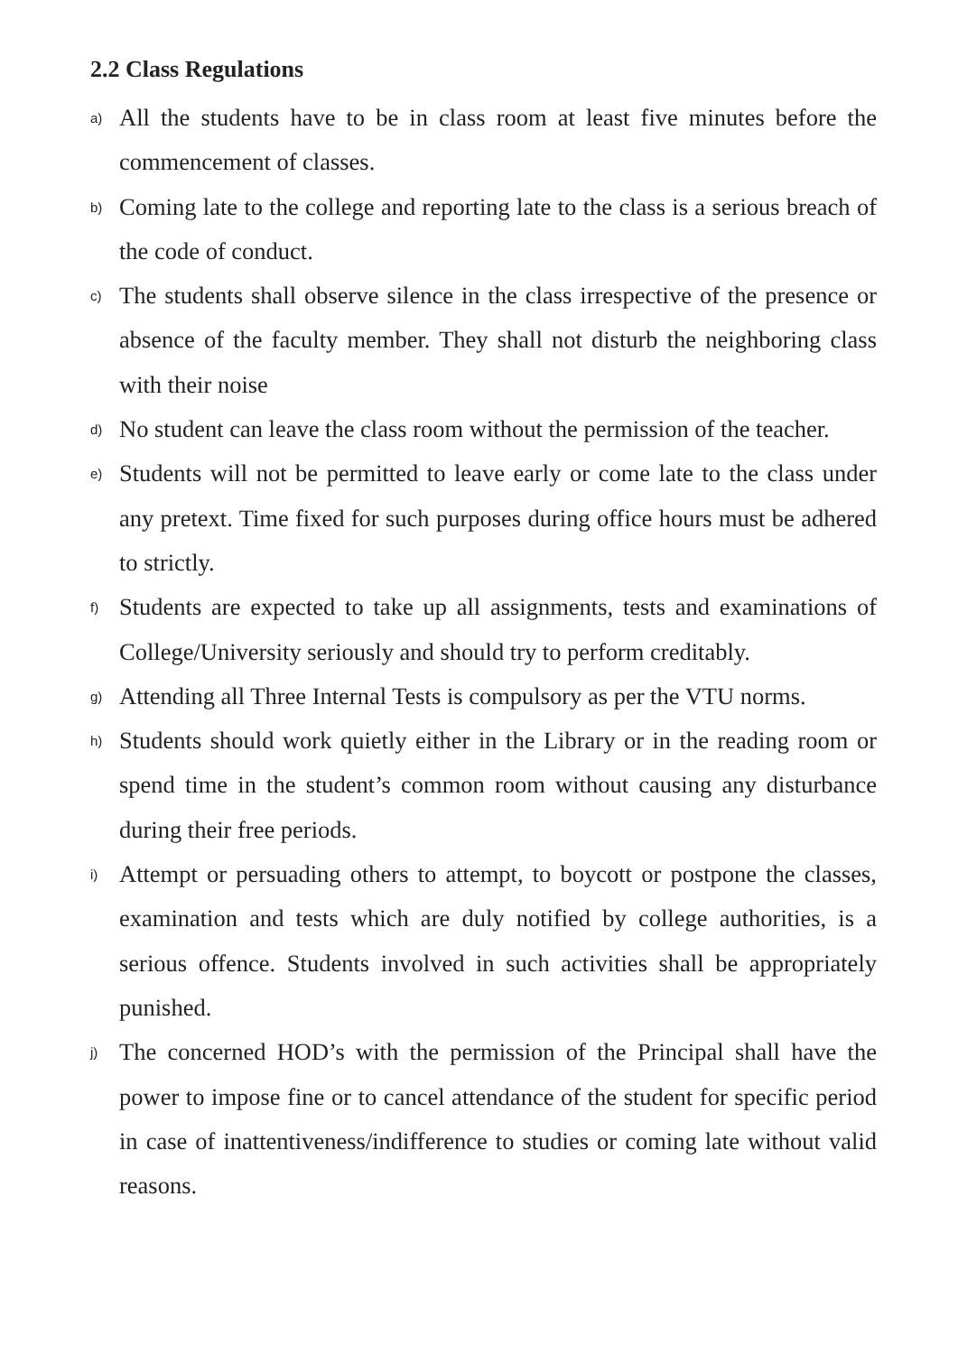2.2 Class Regulations
a) All the students have to be in class room at least five minutes before the commencement of classes.
b) Coming late to the college and reporting late to the class is a serious breach of the code of conduct.
c) The students shall observe silence in the class irrespective of the presence or absence of the faculty member. They shall not disturb the neighboring class with their noise
d) No student can leave the class room without the permission of the teacher.
e) Students will not be permitted to leave early or come late to the class under any pretext. Time fixed for such purposes during office hours must be adhered to strictly.
f) Students are expected to take up all assignments, tests and examinations of College/University seriously and should try to perform creditably.
g) Attending all Three Internal Tests is compulsory as per the VTU norms.
h) Students should work quietly either in the Library or in the reading room or spend time in the student’s common room without causing any disturbance during their free periods.
i) Attempt or persuading others to attempt, to boycott or postpone the classes, examination and tests which are duly notified by college authorities, is a serious offence. Students involved in such activities shall be appropriately punished.
j) The concerned HOD’s with the permission of the Principal shall have the power to impose fine or to cancel attendance of the student for specific period in case of inattentiveness/indifference to studies or coming late without valid reasons.